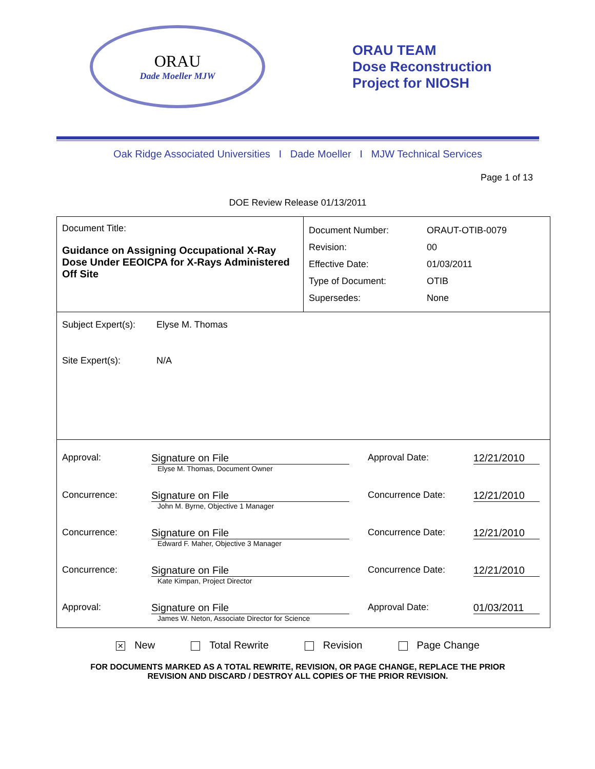ORAU
Dade Moeller MJW
ORAU TEAM
Dose Reconstruction
Project for NIOSH
Oak Ridge Associated Universities I Dade Moeller I MJW Technical Services
Page 1 of 13
DOE Review Release 01/13/2011
| Document Title: Guidance on Assigning Occupational X-Ray Dose Under EEOICPA for X-Rays Administered Off Site | / Document Number: / ORAUT-OTIB-0079 / / Revision: / 00 / / Effective Date: / 01/03/2011 / / Type of Document: / OTIB / / Supersedes: / None / |
| / Subject Expert(s): / Elyse M. Thomas / / Site Expert(s): / N/A / | |
| / Approval: / Signature on File Elyse M. Thomas, Document Owner / Approval Date: / 12/21/2010 / / Concurrence: / Signature on File John M. Byrne, Objective 1 Manager / Concurrence Date: / 12/21/2010 / / Concurrence: / Signature on File Edward F. Maher, Objective 3 Manager / Concurrence Date: / 12/21/2010 / / Concurrence: / Signature on File Kate Kimpan, Project Director / Concurrence Date: / 12/21/2010 / / Approval: / Signature on File James W. Neton, Associate Director for Science / Approval Date: / 01/03/2011 / | |
✕ New Total Rewrite Revision Page Change
FOR DOCUMENTS MARKED AS A TOTAL REWRITE, REVISION, OR PAGE CHANGE, REPLACE THE PRIOR
REVISION AND DISCARD / DESTROY ALL COPIES OF THE PRIOR REVISION.